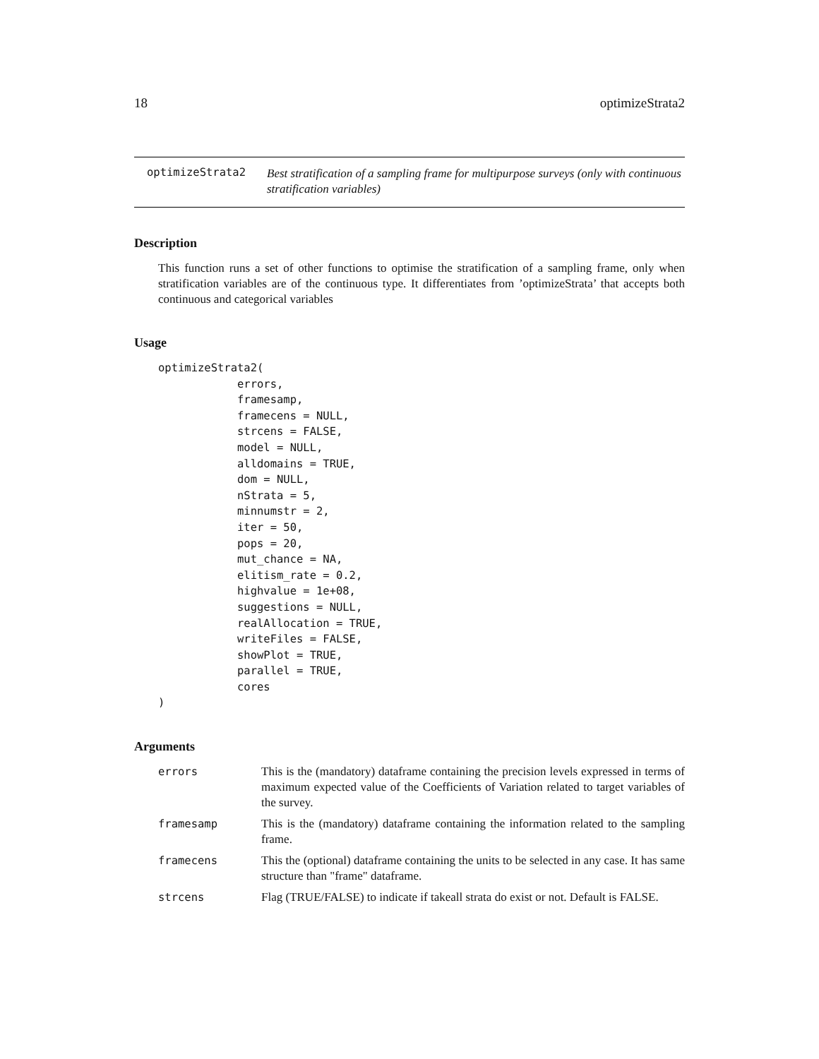18 optimizeStrata2
optimizeStrata2
Best stratification of a sampling frame for multipurpose surveys (only with continuous stratification variables)
Description
This function runs a set of other functions to optimise the stratification of a sampling frame, only when stratification variables are of the continuous type. It differentiates from ’optimizeStrata’ that accepts both continuous and categorical variables
Usage
optimizeStrata2(
            errors,
            framesamp,
            framecens = NULL,
            strcens = FALSE,
            model = NULL,
            alldomains = TRUE,
            dom = NULL,
            nStrata = 5,
            minnumstr = 2,
            iter = 50,
            pops = 20,
            mut_chance = NA,
            elitism_rate = 0.2,
            highvalue = 1e+08,
            suggestions = NULL,
            realAllocation = TRUE,
            writeFiles = FALSE,
            showPlot = TRUE,
            parallel = TRUE,
            cores
)
Arguments
| errors | This is the (mandatory) dataframe containing the precision levels expressed in terms of maximum expected value of the Coefficients of Variation related to target variables of the survey. |
| framesamp | This is the (mandatory) dataframe containing the information related to the sampling frame. |
| framecens | This the (optional) dataframe containing the units to be selected in any case. It has same structure than "frame" dataframe. |
| strcens | Flag (TRUE/FALSE) to indicate if takeall strata do exist or not. Default is FALSE. |